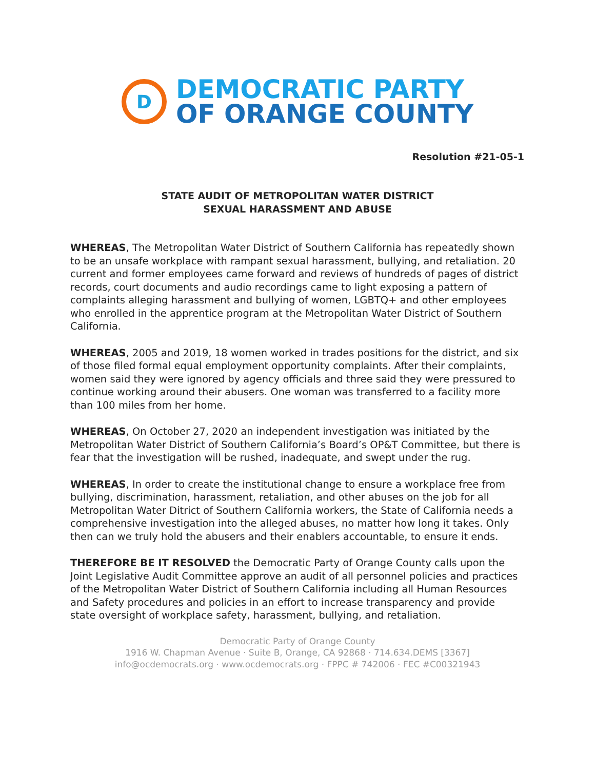D
DEMOCRATIC PARTY
OF ORANGE COUNTY
Resolution #21-05-1
STATE AUDIT OF METROPOLITAN WATER DISTRICT
SEXUAL HARASSMENT AND ABUSE
WHEREAS, The Metropolitan Water District of Southern California has repeatedly shown to be an unsafe workplace with rampant sexual harassment, bullying, and retaliation. 20 current and former employees came forward and reviews of hundreds of pages of district records, court documents and audio recordings came to light exposing a pattern of complaints alleging harassment and bullying of women, LGBTQ+ and other employees who enrolled in the apprentice program at the Metropolitan Water District of Southern California.
WHEREAS, 2005 and 2019, 18 women worked in trades positions for the district, and six of those filed formal equal employment opportunity complaints. After their complaints, women said they were ignored by agency officials and three said they were pressured to continue working around their abusers. One woman was transferred to a facility more than 100 miles from her home.
WHEREAS, On October 27, 2020 an independent investigation was initiated by the Metropolitan Water District of Southern California’s Board’s OP&T Committee, but there is fear that the investigation will be rushed, inadequate, and swept under the rug.
WHEREAS, In order to create the institutional change to ensure a workplace free from bullying, discrimination, harassment, retaliation, and other abuses on the job for all Metropolitan Water Ditrict of Southern California workers, the State of California needs a comprehensive investigation into the alleged abuses, no matter how long it takes. Only then can we truly hold the abusers and their enablers accountable, to ensure it ends.
THEREFORE BE IT RESOLVED the Democratic Party of Orange County calls upon the Joint Legislative Audit Committee approve an audit of all personnel policies and practices of the Metropolitan Water District of Southern California including all Human Resources and Safety procedures and policies in an effort to increase transparency and provide state oversight of workplace safety, harassment, bullying, and retaliation.
Democratic Party of Orange County
1916 W. Chapman Avenue · Suite B, Orange, CA 92868 · 714.634.DEMS [3367]
info@ocdemocrats.org · www.ocdemocrats.org · FPPC # 742006 · FEC #C00321943